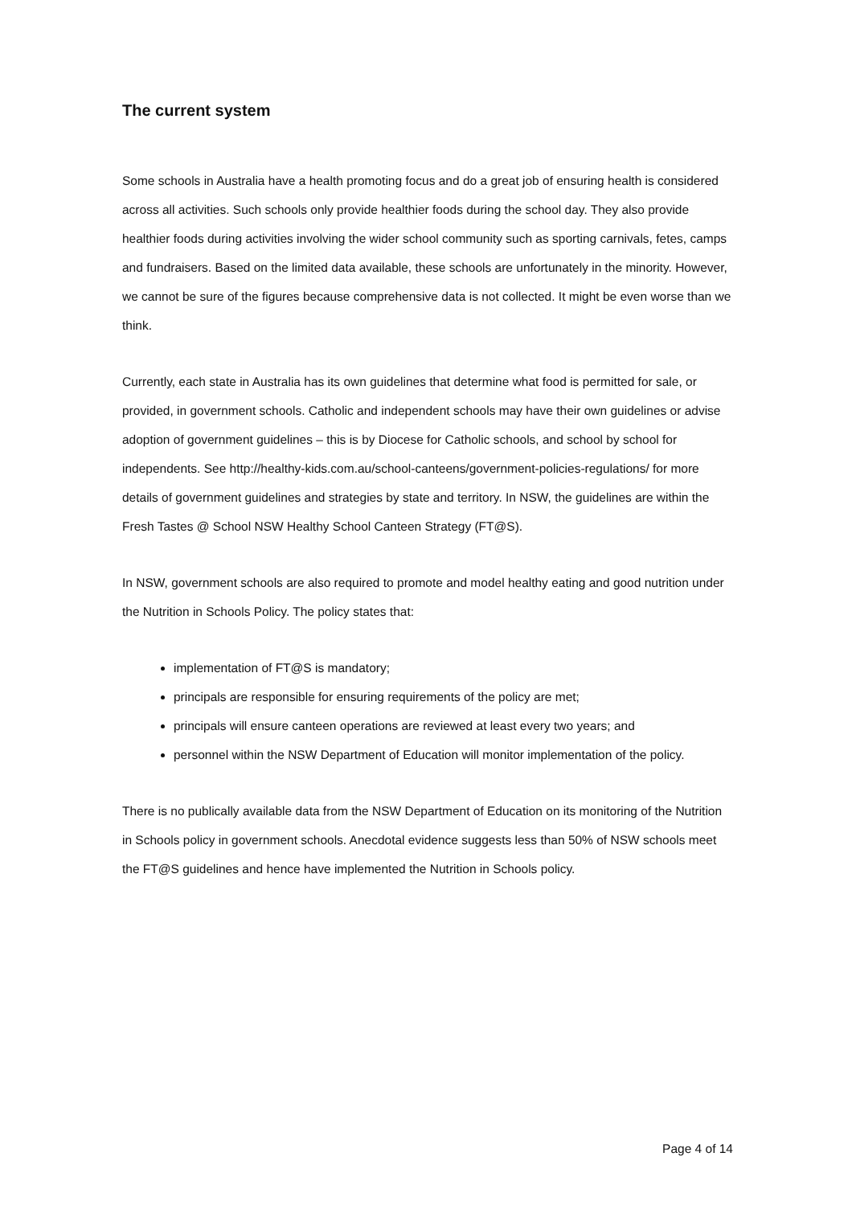The current system
Some schools in Australia have a health promoting focus and do a great job of ensuring health is considered across all activities. Such schools only provide healthier foods during the school day. They also provide healthier foods during activities involving the wider school community such as sporting carnivals, fetes, camps and fundraisers. Based on the limited data available, these schools are unfortunately in the minority. However, we cannot be sure of the figures because comprehensive data is not collected. It might be even worse than we think.
Currently, each state in Australia has its own guidelines that determine what food is permitted for sale, or provided, in government schools. Catholic and independent schools may have their own guidelines or advise adoption of government guidelines – this is by Diocese for Catholic schools, and school by school for independents. See http://healthy-kids.com.au/school-canteens/government-policies-regulations/ for more details of government guidelines and strategies by state and territory. In NSW, the guidelines are within the Fresh Tastes @ School NSW Healthy School Canteen Strategy (FT@S).
In NSW, government schools are also required to promote and model healthy eating and good nutrition under the Nutrition in Schools Policy. The policy states that:
implementation of FT@S is mandatory;
principals are responsible for ensuring requirements of the policy are met;
principals will ensure canteen operations are reviewed at least every two years; and
personnel within the NSW Department of Education will monitor implementation of the policy.
There is no publically available data from the NSW Department of Education on its monitoring of the Nutrition in Schools policy in government schools. Anecdotal evidence suggests less than 50% of NSW schools meet the FT@S guidelines and hence have implemented the Nutrition in Schools policy.
Page 4 of 14